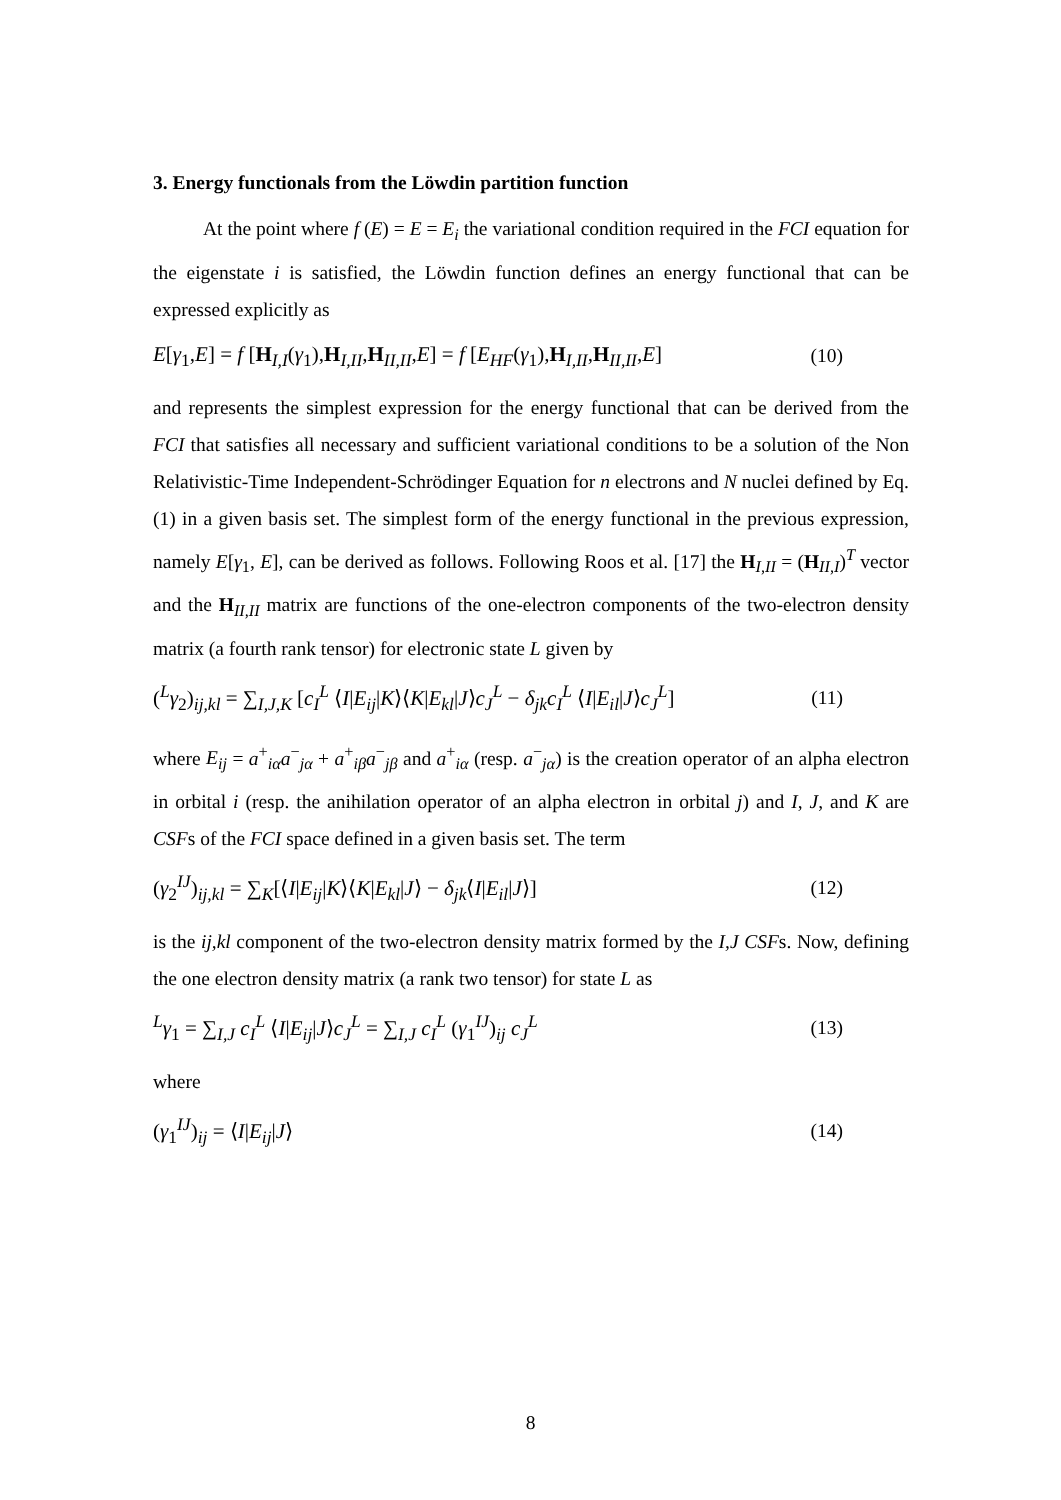3. Energy functionals from the Löwdin partition function
At the point where f (E) = E = E<sub>i</sub> the variational condition required in the FCI equation for the eigenstate i is satisfied, the Löwdin function defines an energy functional that can be expressed explicitly as
E[γ<sub>1</sub>,E] = f [H<sub>I,I</sub>(γ<sub>1</sub>),H<sub>I,II</sub>,H<sub>II,II</sub>,E] = f [E<sub>HF</sub>(γ<sub>1</sub>),H<sub>I,II</sub>,H<sub>II,II</sub>,E] (10)
and represents the simplest expression for the energy functional that can be derived from the FCI that satisfies all necessary and sufficient variational conditions to be a solution of the Non Relativistic-Time Independent-Schrödinger Equation for n electrons and N nuclei defined by Eq. (1) in a given basis set. The simplest form of the energy functional in the previous expression, namely E[γ<sub>1</sub>, E], can be derived as follows. Following Roos et al. [17] the H<sub>I,II</sub> = (H<sub>II,I</sub>)<sup>T</sup> vector and the H<sub>II,II</sub> matrix are functions of the one-electron components of the two-electron density matrix (a fourth rank tensor) for electronic state L given by
(<sup>L</sup>γ<sub>2</sub>)<sub>ij,kl</sub> = ∑<sub>I,J,K</sub> [c<sub>I</sub><sup>L</sup> ⟨I|E<sub>ij</sub>|K⟩⟨K|E<sub>kl</sub>|J⟩c<sub>J</sub><sup>L</sup> − δ<sub>jk</sub>c<sub>I</sub><sup>L</sup> ⟨I|E<sub>il</sub>|J⟩c<sub>J</sub><sup>L</sup>] (11)
where E<sub>ij</sub> = a<sup>+</sup><sub>iα</sub>a<sup>−</sup><sub>jα</sub> + a<sup>+</sup><sub>iβ</sub>a<sup>−</sup><sub>jβ</sub> and a<sup>+</sup><sub>iα</sub> (resp. a<sup>−</sup><sub>jα</sub>) is the creation operator of an alpha electron in orbital i (resp. the anihilation operator of an alpha electron in orbital j) and I, J, and K are CSFs of the FCI space defined in a given basis set. The term
(γ<sub>2</sub><sup>IJ</sup>)<sub>ij,kl</sub> = ∑<sub>K</sub>[⟨I|E<sub>ij</sub>|K⟩⟨K|E<sub>kl</sub>|J⟩ − δ<sub>jk</sub>⟨I|E<sub>il</sub>|J⟩] (12)
is the ij,kl component of the two-electron density matrix formed by the I,J CSFs. Now, defining the one electron density matrix (a rank two tensor) for state L as
<sup>L</sup>γ<sub>1</sub> = ∑<sub>I,J</sub> c<sub>I</sub><sup>L</sup> ⟨I|E<sub>ij</sub>|J⟩c<sub>J</sub><sup>L</sup> = ∑<sub>I,J</sub> c<sub>I</sub><sup>L</sup> (γ<sub>1</sub><sup>IJ</sup>)<sub>ij</sub> c<sub>J</sub><sup>L</sup> (13)
where
(γ<sub>1</sub><sup>IJ</sup>)<sub>ij</sub> = ⟨I|E<sub>ij</sub>|J⟩ (14)
8